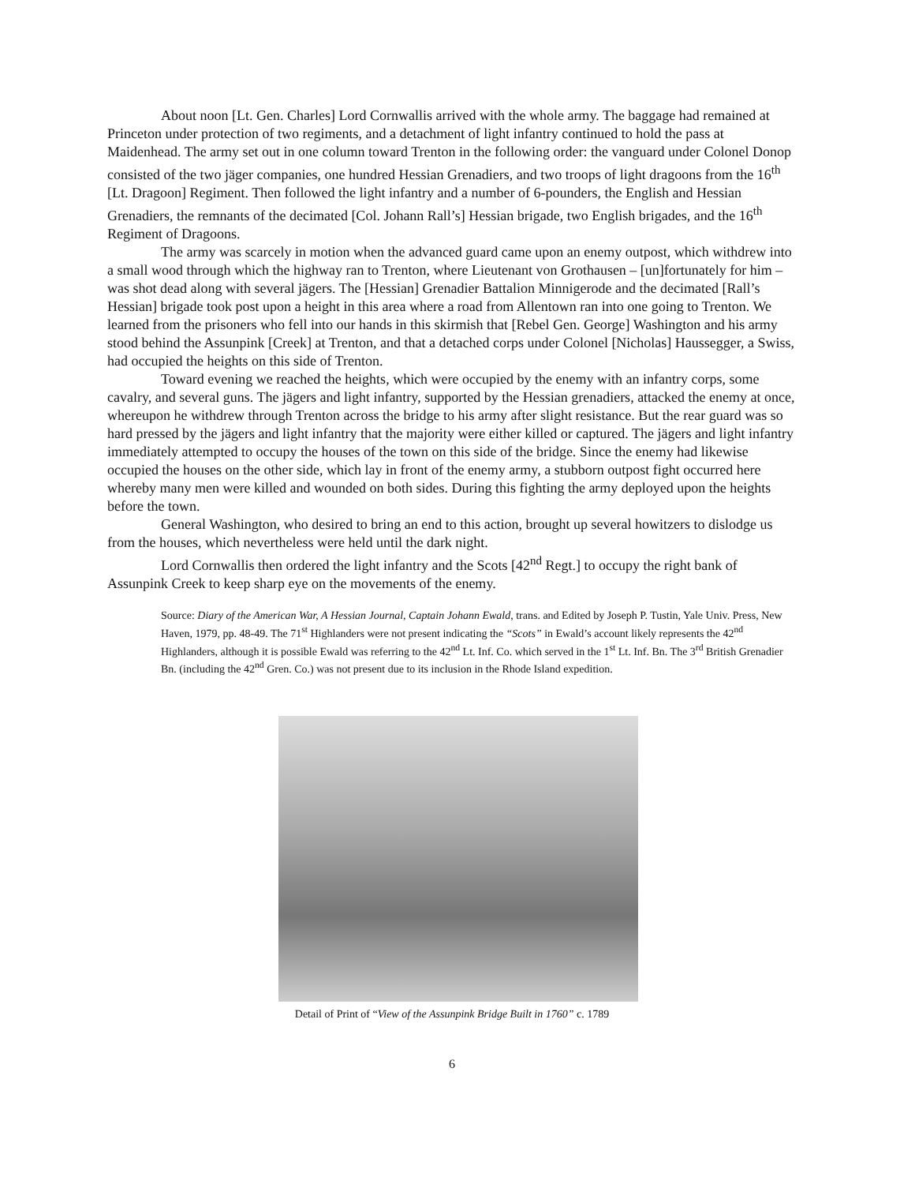About noon [Lt. Gen. Charles] Lord Cornwallis arrived with the whole army. The baggage had remained at Princeton under protection of two regiments, and a detachment of light infantry continued to hold the pass at Maidenhead. The army set out in one column toward Trenton in the following order: the vanguard under Colonel Donop consisted of the two jäger companies, one hundred Hessian Grenadiers, and two troops of light dragoons from the 16<sup>th</sup> [Lt. Dragoon] Regiment. Then followed the light infantry and a number of 6-pounders, the English and Hessian Grenadiers, the remnants of the decimated [Col. Johann Rall’s] Hessian brigade, two English brigades, and the 16<sup>th</sup> Regiment of Dragoons.
The army was scarcely in motion when the advanced guard came upon an enemy outpost, which withdrew into a small wood through which the highway ran to Trenton, where Lieutenant von Grothausen – [un]fortunately for him – was shot dead along with several jägers. The [Hessian] Grenadier Battalion Minnigerode and the decimated [Rall’s Hessian] brigade took post upon a height in this area where a road from Allentown ran into one going to Trenton. We learned from the prisoners who fell into our hands in this skirmish that [Rebel Gen. George] Washington and his army stood behind the Assunpink [Creek] at Trenton, and that a detached corps under Colonel [Nicholas] Haussegger, a Swiss, had occupied the heights on this side of Trenton.
Toward evening we reached the heights, which were occupied by the enemy with an infantry corps, some cavalry, and several guns. The jägers and light infantry, supported by the Hessian grenadiers, attacked the enemy at once, whereupon he withdrew through Trenton across the bridge to his army after slight resistance. But the rear guard was so hard pressed by the jägers and light infantry that the majority were either killed or captured. The jägers and light infantry immediately attempted to occupy the houses of the town on this side of the bridge. Since the enemy had likewise occupied the houses on the other side, which lay in front of the enemy army, a stubborn outpost fight occurred here whereby many men were killed and wounded on both sides. During this fighting the army deployed upon the heights before the town.
General Washington, who desired to bring an end to this action, brought up several howitzers to dislodge us from the houses, which nevertheless were held until the dark night.
Lord Cornwallis then ordered the light infantry and the Scots [42<sup>nd</sup> Regt.] to occupy the right bank of Assunpink Creek to keep sharp eye on the movements of the enemy.
Source: Diary of the American War, A Hessian Journal, Captain Johann Ewald, trans. and Edited by Joseph P. Tustin, Yale Univ. Press, New Haven, 1979, pp. 48-49. The 71<sup>st</sup> Highlanders were not present indicating the “Scots” in Ewald’s account likely represents the 42<sup>nd</sup> Highlanders, although it is possible Ewald was referring to the 42<sup>nd</sup> Lt. Inf. Co. which served in the 1<sup>st</sup> Lt. Inf. Bn. The 3<sup>rd</sup> British Grenadier Bn. (including the 42<sup>nd</sup> Gren. Co.) was not present due to its inclusion in the Rhode Island expedition.
Detail of Print of “View of the Assunpink Bridge Built in 1760” c. 1789
6